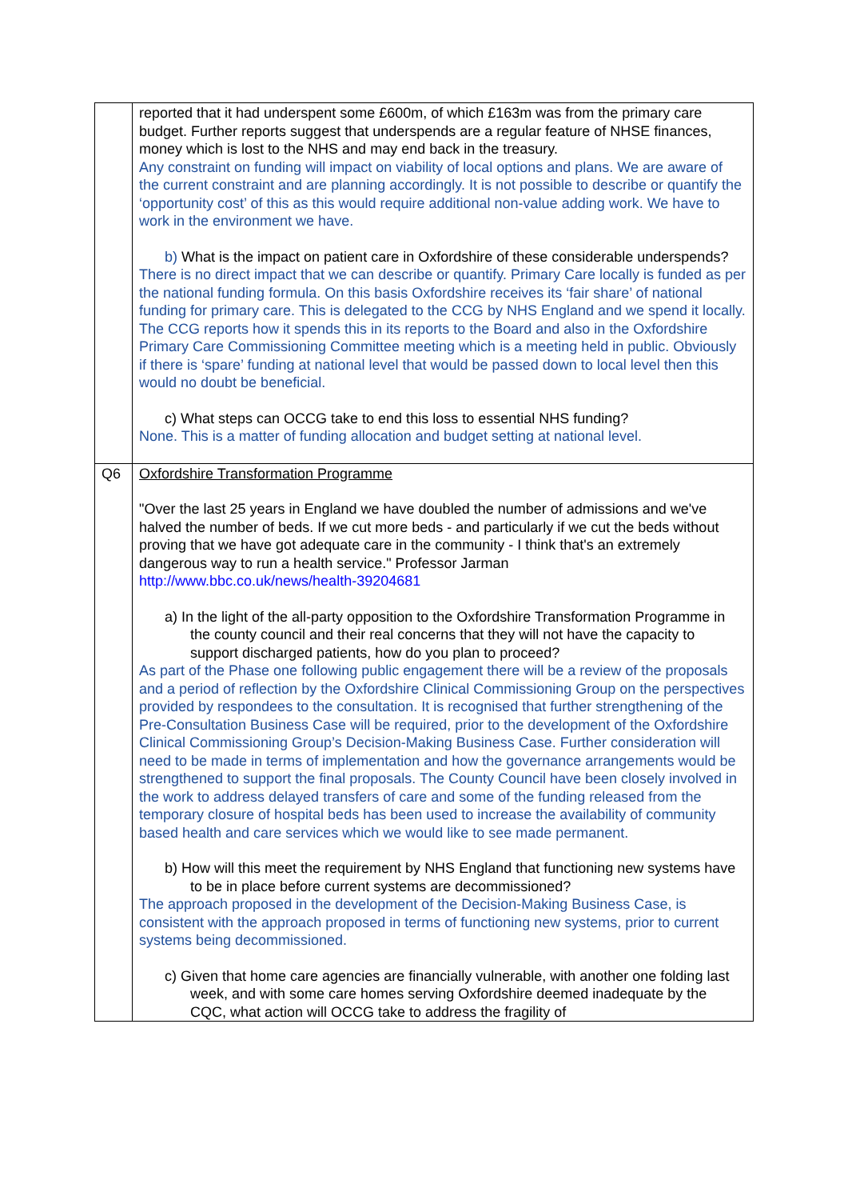| | reported that it had underspent some £600m, of which £163m was from the primary care budget. Further reports suggest that underspends are a regular feature of NHSE finances, money which is lost to the NHS and may end back in the treasury. Any constraint on funding will impact on viability of local options and plans. We are aware of the current constraint and are planning accordingly. It is not possible to describe or quantify the ‘opportunity cost’ of this as this would require additional non-value adding work. We have to work in the environment we have. b) What is the impact on patient care in Oxfordshire of these considerable underspends? There is no direct impact that we can describe or quantify. Primary Care locally is funded as per the national funding formula. On this basis Oxfordshire receives its ‘fair share’ of national funding for primary care. This is delegated to the CCG by NHS England and we spend it locally. The CCG reports how it spends this in its reports to the Board and also in the Oxfordshire Primary Care Commissioning Committee meeting which is a meeting held in public. Obviously if there is ‘spare’ funding at national level that would be passed down to local level then this would no doubt be beneficial. c) What steps can OCCG take to end this loss to essential NHS funding? None. This is a matter of funding allocation and budget setting at national level. |
| Q6 | Oxfordshire Transformation Programme "Over the last 25 years in England we have doubled the number of admissions and we've halved the number of beds. If we cut more beds - and particularly if we cut the beds without proving that we have got adequate care in the community - I think that's an extremely dangerous way to run a health service." Professor Jarman http://www.bbc.co.uk/news/health-39204681 a) In the light of the all-party opposition to the Oxfordshire Transformation Programme in the county council and their real concerns that they will not have the capacity to support discharged patients, how do you plan to proceed? As part of the Phase one following public engagement there will be a review of the proposals and a period of reflection by the Oxfordshire Clinical Commissioning Group on the perspectives provided by respondees to the consultation. It is recognised that further strengthening of the Pre-Consultation Business Case will be required, prior to the development of the Oxfordshire Clinical Commissioning Group’s Decision-Making Business Case. Further consideration will need to be made in terms of implementation and how the governance arrangements would be strengthened to support the final proposals. The County Council have been closely involved in the work to address delayed transfers of care and some of the funding released from the temporary closure of hospital beds has been used to increase the availability of community based health and care services which we would like to see made permanent. b) How will this meet the requirement by NHS England that functioning new systems have to be in place before current systems are decommissioned? The approach proposed in the development of the Decision-Making Business Case, is consistent with the approach proposed in terms of functioning new systems, prior to current systems being decommissioned. c) Given that home care agencies are financially vulnerable, with another one folding last week, and with some care homes serving Oxfordshire deemed inadequate by the CQC, what action will OCCG take to address the fragility of |